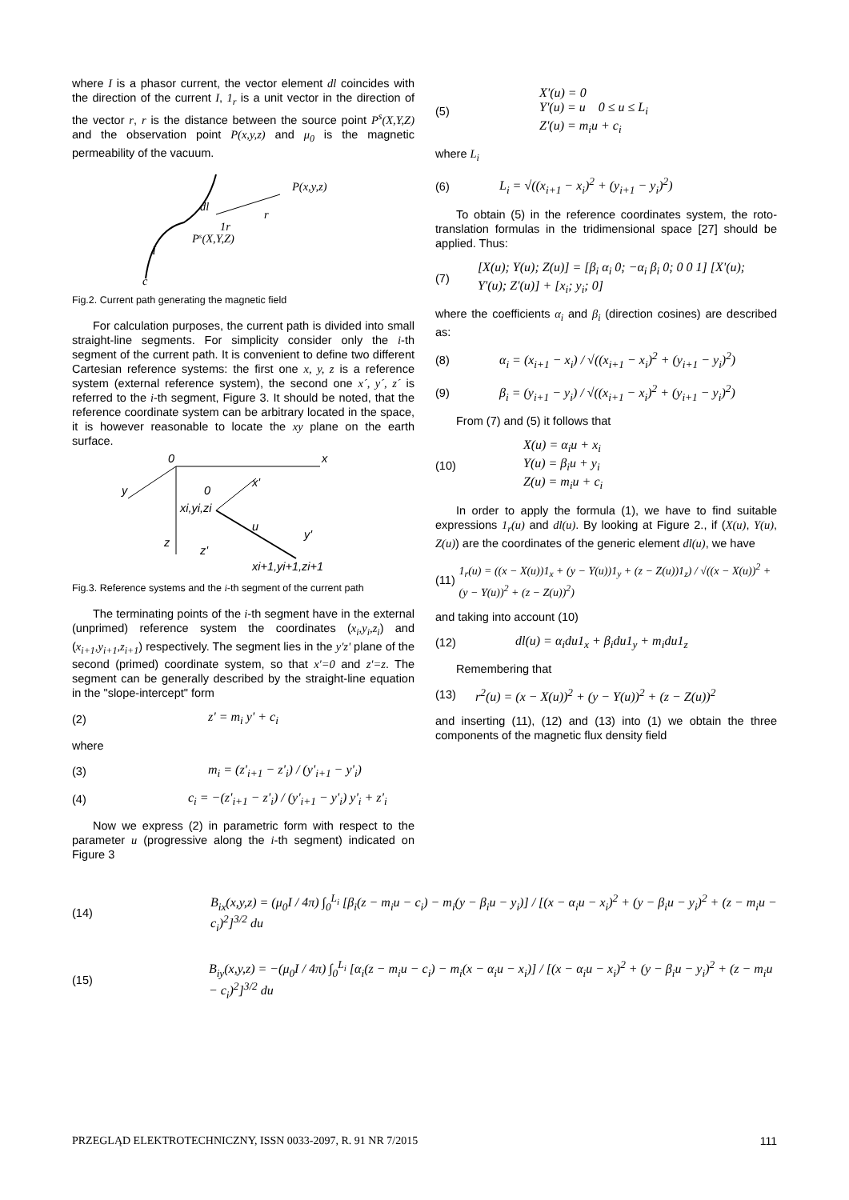where I is a phasor current, the vector element dl coincides with the direction of the current I, 1<sub>r</sub> is a unit vector in the direction of the vector r, r is the distance between the source point P<sup>s</sup>(X,Y,Z) and the observation point P(x,y,z) and μ<sub>0</sub> is the magnetic permeability of the vacuum.
P(x,y,z)
dl
Ps(X,Y,Z)
I
c
r
1r
Fig.2. Current path generating the magnetic field
For calculation purposes, the current path is divided into small straight-line segments. For simplicity consider only the i-th segment of the current path. It is convenient to define two different Cartesian reference systems: the first one x, y, z is a reference system (external reference system), the second one x´, y´, z´ is referred to the i-th segment, Figure 3. It should be noted, that the reference coordinate system can be arbitrary located in the space, it is however reasonable to locate the xy plane on the earth surface.
0
x
y
z
0
x'
xi,yi,zi
u
y'
z'
xi+1,yi+1,zi+1
Fig.3. Reference systems and the i-th segment of the current path
The terminating points of the i-th segment have in the external (unprimed) reference system the coordinates (x<sub>i</sub>,y<sub>i</sub>,z<sub>i</sub>) and (x<sub>i+1</sub>,y<sub>i+1</sub>,z<sub>i+1</sub>) respectively. The segment lies in the y'z' plane of the second (primed) coordinate system, so that x'=0 and z'=z. The segment can be generally described by the straight-line equation in the "slope-intercept" form
(2) z' = m<sub>i</sub> y' + c<sub>i</sub>
where
(3) m<sub>i</sub> = (z'<sub>i+1</sub> − z'<sub>i</sub>) / (y'<sub>i+1</sub> − y'<sub>i</sub>)
(4) c<sub>i</sub> = −(z'<sub>i+1</sub> − z'<sub>i</sub>) / (y'<sub>i+1</sub> − y'<sub>i</sub>) y'<sub>i</sub> + z'<sub>i</sub>
Now we express (2) in parametric form with respect to the parameter u (progressive along the i-th segment) indicated on Figure 3
(5) X'(u) = 0
Y'(u) = u 0 ≤ u ≤ L<sub>i</sub>
Z'(u) = m<sub>i</sub>u + c<sub>i</sub>
where L<sub>i</sub>
(6) L<sub>i</sub> = √((x<sub>i+1</sub> − x<sub>i</sub>)<sup>2</sup> + (y<sub>i+1</sub> − y<sub>i</sub>)<sup>2</sup>)
To obtain (5) in the reference coordinates system, the roto-translation formulas in the tridimensional space [27] should be applied. Thus:
(7) [X(u); Y(u); Z(u)] = [β<sub>i</sub> α<sub>i</sub> 0; −α<sub>i</sub> β<sub>i</sub> 0; 0 0 1] [X'(u); Y'(u); Z'(u)] + [x<sub>i</sub>; y<sub>i</sub>; 0]
where the coefficients α<sub>i</sub> and β<sub>i</sub> (direction cosines) are described as:
(8) α<sub>i</sub> = (x<sub>i+1</sub> − x<sub>i</sub>) / √((x<sub>i+1</sub> − x<sub>i</sub>)<sup>2</sup> + (y<sub>i+1</sub> − y<sub>i</sub>)<sup>2</sup>)
(9) β<sub>i</sub> = (y<sub>i+1</sub> − y<sub>i</sub>) / √((x<sub>i+1</sub> − x<sub>i</sub>)<sup>2</sup> + (y<sub>i+1</sub> − y<sub>i</sub>)<sup>2</sup>)
From (7) and (5) it follows that
(10) X(u) = α<sub>i</sub>u + x<sub>i</sub>
Y(u) = β<sub>i</sub>u + y<sub>i</sub>
Z(u) = m<sub>i</sub>u + c<sub>i</sub>
In order to apply the formula (1), we have to find suitable expressions 1<sub>r</sub>(u) and dl(u). By looking at Figure 2., if (X(u), Y(u), Z(u)) are the coordinates of the generic element dl(u), we have
(11) 1<sub>r</sub>(u) = ((x − X(u))1<sub>x</sub> + (y − Y(u))1<sub>y</sub> + (z − Z(u))1<sub>z</sub>) / √((x − X(u))<sup>2</sup> + (y − Y(u))<sup>2</sup> + (z − Z(u))<sup>2</sup>)
and taking into account (10)
(12) dl(u) = α<sub>i</sub>du1<sub>x</sub> + β<sub>i</sub>du1<sub>y</sub> + m<sub>i</sub>du1<sub>z</sub>
Remembering that
(13) r<sup>2</sup>(u) = (x − X(u))<sup>2</sup> + (y − Y(u))<sup>2</sup> + (z − Z(u))<sup>2</sup>
and inserting (11), (12) and (13) into (1) we obtain the three components of the magnetic flux density field
(14) B<sub>ix</sub>(x,y,z) = (μ<sub>0</sub>I / 4π) ∫<sub>0</sub><sup>L<sub>i</sub></sup> [β<sub>i</sub>(z − m<sub>i</sub>u − c<sub>i</sub>) − m<sub>i</sub>(y − β<sub>i</sub>u − y<sub>i</sub>)] / [(x − α<sub>i</sub>u − x<sub>i</sub>)<sup>2</sup> + (y − β<sub>i</sub>u − y<sub>i</sub>)<sup>2</sup> + (z − m<sub>i</sub>u − c<sub>i</sub>)<sup>2</sup>]<sup>3/2</sup> du
(15) B<sub>iy</sub>(x,y,z) = −(μ<sub>0</sub>I / 4π) ∫<sub>0</sub><sup>L<sub>i</sub></sup> [α<sub>i</sub>(z − m<sub>i</sub>u − c<sub>i</sub>) − m<sub>i</sub>(x − α<sub>i</sub>u − x<sub>i</sub>)] / [(x − α<sub>i</sub>u − x<sub>i</sub>)<sup>2</sup> + (y − β<sub>i</sub>u − y<sub>i</sub>)<sup>2</sup> + (z − m<sub>i</sub>u − c<sub>i</sub>)<sup>2</sup>]<sup>3/2</sup> du
PRZEGLĄD ELEKTROTECHNICZNY, ISSN 0033-2097, R. 91 NR 7/2015 111